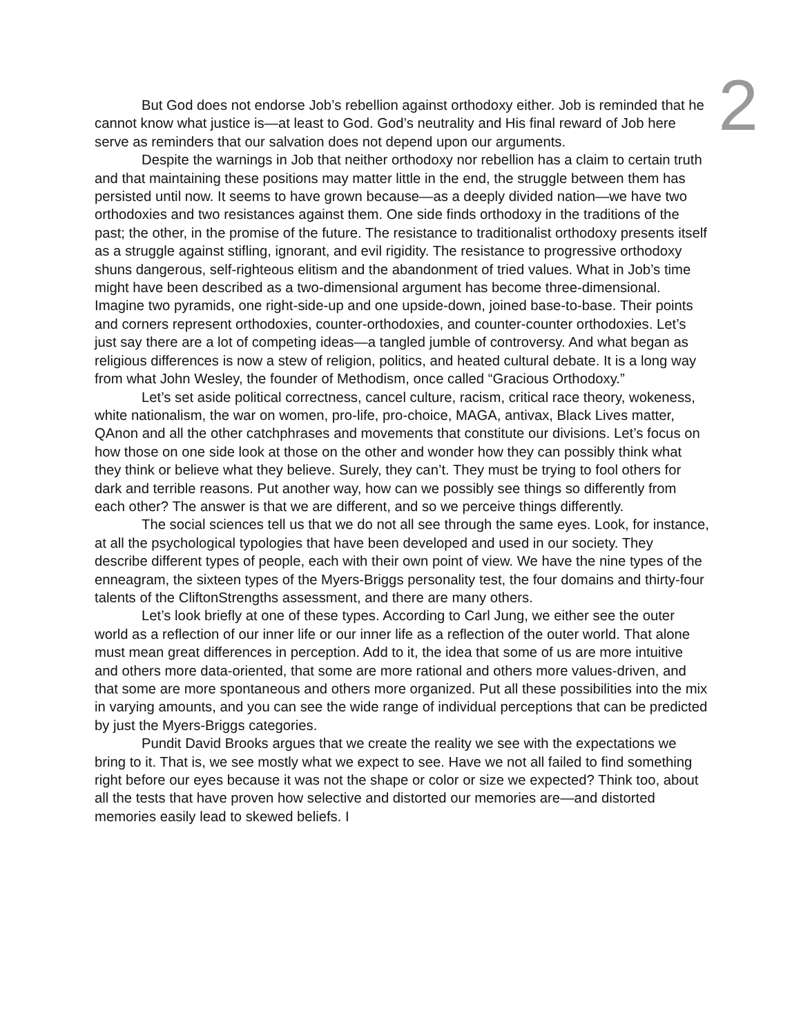2
But God does not endorse Job’s rebellion against orthodoxy either. Job is reminded that he cannot know what justice is—at least to God. God’s neutrality and His final reward of Job here serve as reminders that our salvation does not depend upon our arguments.
Despite the warnings in Job that neither orthodoxy nor rebellion has a claim to certain truth and that maintaining these positions may matter little in the end, the struggle between them has persisted until now. It seems to have grown because—as a deeply divided nation—we have two orthodoxies and two resistances against them. One side finds orthodoxy in the traditions of the past; the other, in the promise of the future. The resistance to traditionalist orthodoxy presents itself as a struggle against stifling, ignorant, and evil rigidity. The resistance to progressive orthodoxy shuns dangerous, self-righteous elitism and the abandonment of tried values. What in Job’s time might have been described as a two-dimensional argument has become three-dimensional. Imagine two pyramids, one right-side-up and one upside-down, joined base-to-base. Their points and corners represent orthodoxies, counter-orthodoxies, and counter-counter orthodoxies. Let’s just say there are a lot of competing ideas—a tangled jumble of controversy. And what began as religious differences is now a stew of religion, politics, and heated cultural debate. It is a long way from what John Wesley, the founder of Methodism, once called “Gracious Orthodoxy.”
Let’s set aside political correctness, cancel culture, racism, critical race theory, wokeness, white nationalism, the war on women, pro-life, pro-choice, MAGA, antivax, Black Lives matter, QAnon and all the other catchphrases and movements that constitute our divisions. Let’s focus on how those on one side look at those on the other and wonder how they can possibly think what they think or believe what they believe. Surely, they can’t. They must be trying to fool others for dark and terrible reasons. Put another way, how can we possibly see things so differently from each other? The answer is that we are different, and so we perceive things differently.
The social sciences tell us that we do not all see through the same eyes. Look, for instance, at all the psychological typologies that have been developed and used in our society. They describe different types of people, each with their own point of view. We have the nine types of the enneagram, the sixteen types of the Myers-Briggs personality test, the four domains and thirty-four talents of the CliftonStrengths assessment, and there are many others.
Let’s look briefly at one of these types. According to Carl Jung, we either see the outer world as a reflection of our inner life or our inner life as a reflection of the outer world. That alone must mean great differences in perception. Add to it, the idea that some of us are more intuitive and others more data-oriented, that some are more rational and others more values-driven, and that some are more spontaneous and others more organized. Put all these possibilities into the mix in varying amounts, and you can see the wide range of individual perceptions that can be predicted by just the Myers-Briggs categories.
Pundit David Brooks argues that we create the reality we see with the expectations we bring to it. That is, we see mostly what we expect to see. Have we not all failed to find something right before our eyes because it was not the shape or color or size we expected? Think too, about all the tests that have proven how selective and distorted our memories are—and distorted memories easily lead to skewed beliefs. I